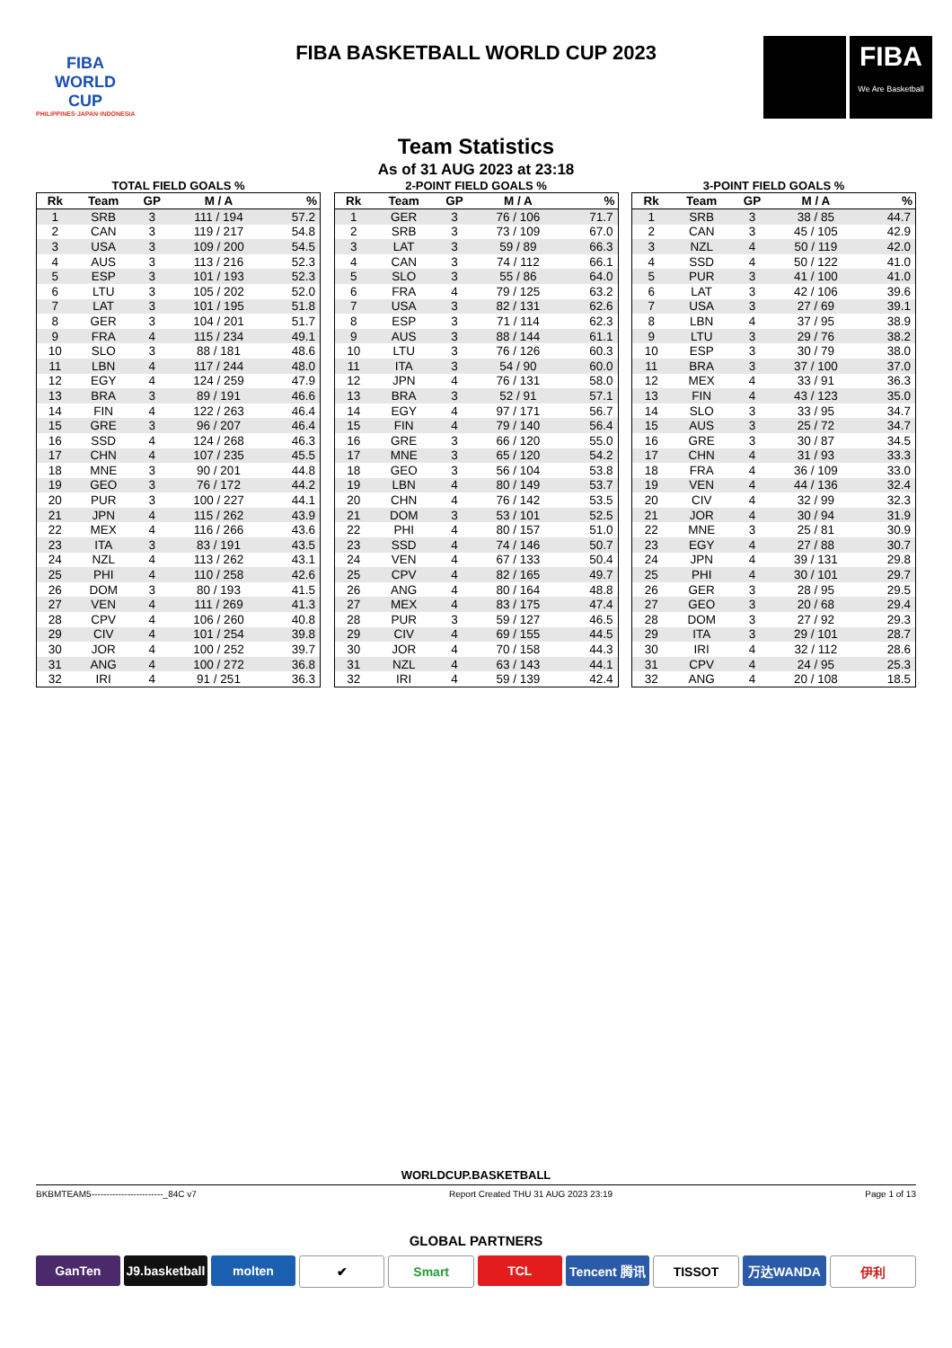FIBA
WORLD CUP
PHILIPPINES·JAPAN·INDONESIA
FIBA BASKETBALL WORLD CUP 2023
FIBA
We Are Basketball
Team Statistics
As of 31 AUG 2023 at 23:18
TOTAL FIELD GOALS %
| Rk | Team | GP | M / A | % |
| --- | --- | --- | --- | --- |
| 1 | SRB | 3 | 111 / 194 | 57.2 |
| 2 | CAN | 3 | 119 / 217 | 54.8 |
| 3 | USA | 3 | 109 / 200 | 54.5 |
| 4 | AUS | 3 | 113 / 216 | 52.3 |
| 5 | ESP | 3 | 101 / 193 | 52.3 |
| 6 | LTU | 3 | 105 / 202 | 52.0 |
| 7 | LAT | 3 | 101 / 195 | 51.8 |
| 8 | GER | 3 | 104 / 201 | 51.7 |
| 9 | FRA | 4 | 115 / 234 | 49.1 |
| 10 | SLO | 3 | 88 / 181 | 48.6 |
| 11 | LBN | 4 | 117 / 244 | 48.0 |
| 12 | EGY | 4 | 124 / 259 | 47.9 |
| 13 | BRA | 3 | 89 / 191 | 46.6 |
| 14 | FIN | 4 | 122 / 263 | 46.4 |
| 15 | GRE | 3 | 96 / 207 | 46.4 |
| 16 | SSD | 4 | 124 / 268 | 46.3 |
| 17 | CHN | 4 | 107 / 235 | 45.5 |
| 18 | MNE | 3 | 90 / 201 | 44.8 |
| 19 | GEO | 3 | 76 / 172 | 44.2 |
| 20 | PUR | 3 | 100 / 227 | 44.1 |
| 21 | JPN | 4 | 115 / 262 | 43.9 |
| 22 | MEX | 4 | 116 / 266 | 43.6 |
| 23 | ITA | 3 | 83 / 191 | 43.5 |
| 24 | NZL | 4 | 113 / 262 | 43.1 |
| 25 | PHI | 4 | 110 / 258 | 42.6 |
| 26 | DOM | 3 | 80 / 193 | 41.5 |
| 27 | VEN | 4 | 111 / 269 | 41.3 |
| 28 | CPV | 4 | 106 / 260 | 40.8 |
| 29 | CIV | 4 | 101 / 254 | 39.8 |
| 30 | JOR | 4 | 100 / 252 | 39.7 |
| 31 | ANG | 4 | 100 / 272 | 36.8 |
| 32 | IRI | 4 | 91 / 251 | 36.3 |
2-POINT FIELD GOALS %
| Rk | Team | GP | M / A | % |
| --- | --- | --- | --- | --- |
| 1 | GER | 3 | 76 / 106 | 71.7 |
| 2 | SRB | 3 | 73 / 109 | 67.0 |
| 3 | LAT | 3 | 59 / 89 | 66.3 |
| 4 | CAN | 3 | 74 / 112 | 66.1 |
| 5 | SLO | 3 | 55 / 86 | 64.0 |
| 6 | FRA | 4 | 79 / 125 | 63.2 |
| 7 | USA | 3 | 82 / 131 | 62.6 |
| 8 | ESP | 3 | 71 / 114 | 62.3 |
| 9 | AUS | 3 | 88 / 144 | 61.1 |
| 10 | LTU | 3 | 76 / 126 | 60.3 |
| 11 | ITA | 3 | 54 / 90 | 60.0 |
| 12 | JPN | 4 | 76 / 131 | 58.0 |
| 13 | BRA | 3 | 52 / 91 | 57.1 |
| 14 | EGY | 4 | 97 / 171 | 56.7 |
| 15 | FIN | 4 | 79 / 140 | 56.4 |
| 16 | GRE | 3 | 66 / 120 | 55.0 |
| 17 | MNE | 3 | 65 / 120 | 54.2 |
| 18 | GEO | 3 | 56 / 104 | 53.8 |
| 19 | LBN | 4 | 80 / 149 | 53.7 |
| 20 | CHN | 4 | 76 / 142 | 53.5 |
| 21 | DOM | 3 | 53 / 101 | 52.5 |
| 22 | PHI | 4 | 80 / 157 | 51.0 |
| 23 | SSD | 4 | 74 / 146 | 50.7 |
| 24 | VEN | 4 | 67 / 133 | 50.4 |
| 25 | CPV | 4 | 82 / 165 | 49.7 |
| 26 | ANG | 4 | 80 / 164 | 48.8 |
| 27 | MEX | 4 | 83 / 175 | 47.4 |
| 28 | PUR | 3 | 59 / 127 | 46.5 |
| 29 | CIV | 4 | 69 / 155 | 44.5 |
| 30 | JOR | 4 | 70 / 158 | 44.3 |
| 31 | NZL | 4 | 63 / 143 | 44.1 |
| 32 | IRI | 4 | 59 / 139 | 42.4 |
3-POINT FIELD GOALS %
| Rk | Team | GP | M / A | % |
| --- | --- | --- | --- | --- |
| 1 | SRB | 3 | 38 / 85 | 44.7 |
| 2 | CAN | 3 | 45 / 105 | 42.9 |
| 3 | NZL | 4 | 50 / 119 | 42.0 |
| 4 | SSD | 4 | 50 / 122 | 41.0 |
| 5 | PUR | 3 | 41 / 100 | 41.0 |
| 6 | LAT | 3 | 42 / 106 | 39.6 |
| 7 | USA | 3 | 27 / 69 | 39.1 |
| 8 | LBN | 4 | 37 / 95 | 38.9 |
| 9 | LTU | 3 | 29 / 76 | 38.2 |
| 10 | ESP | 3 | 30 / 79 | 38.0 |
| 11 | BRA | 3 | 37 / 100 | 37.0 |
| 12 | MEX | 4 | 33 / 91 | 36.3 |
| 13 | FIN | 4 | 43 / 123 | 35.0 |
| 14 | SLO | 3 | 33 / 95 | 34.7 |
| 15 | AUS | 3 | 25 / 72 | 34.7 |
| 16 | GRE | 3 | 30 / 87 | 34.5 |
| 17 | CHN | 4 | 31 / 93 | 33.3 |
| 18 | FRA | 4 | 36 / 109 | 33.0 |
| 19 | VEN | 4 | 44 / 136 | 32.4 |
| 20 | CIV | 4 | 32 / 99 | 32.3 |
| 21 | JOR | 4 | 30 / 94 | 31.9 |
| 22 | MNE | 3 | 25 / 81 | 30.9 |
| 23 | EGY | 4 | 27 / 88 | 30.7 |
| 24 | JPN | 4 | 39 / 131 | 29.8 |
| 25 | PHI | 4 | 30 / 101 | 29.7 |
| 26 | GER | 3 | 28 / 95 | 29.5 |
| 27 | GEO | 3 | 20 / 68 | 29.4 |
| 28 | DOM | 3 | 27 / 92 | 29.3 |
| 29 | ITA | 3 | 29 / 101 | 28.7 |
| 30 | IRI | 4 | 32 / 112 | 28.6 |
| 31 | CPV | 4 | 24 / 95 | 25.3 |
| 32 | ANG | 4 | 20 / 108 | 18.5 |
WORLDCUP.BASKETBALL
BKBMTEAM5------------------------_84C v7 Report Created THU 31 AUG 2023 23:19 Page 1 of 13
GLOBAL PARTNERS
GanTen J9.basketball molten ✔ Smart TCL Tencent 腾讯 TISSOT 万达WANDA 伊利